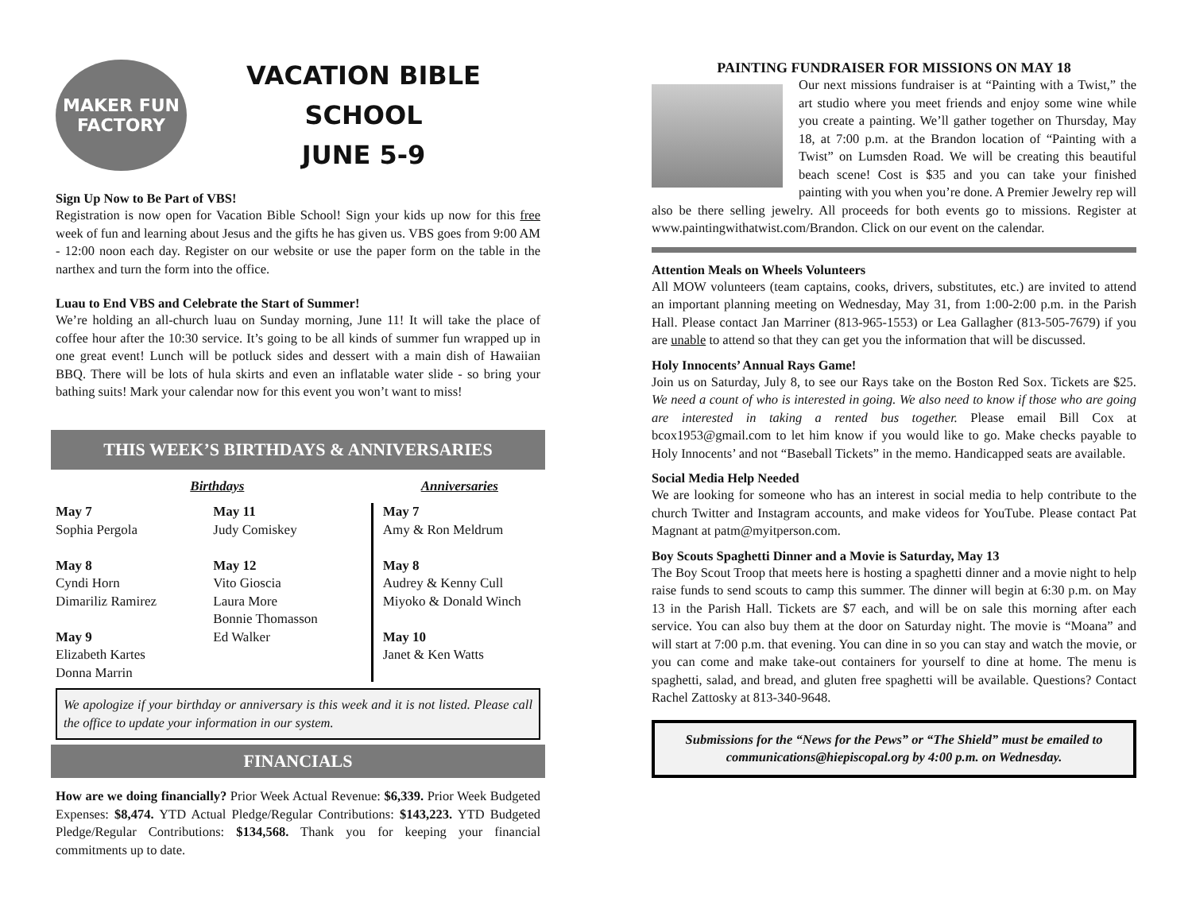MAKER FUN FACTORY
VACATION BIBLE SCHOOL
JUNE 5-9
Sign Up Now to Be Part of VBS!
Registration is now open for Vacation Bible School! Sign your kids up now for this free week of fun and learning about Jesus and the gifts he has given us. VBS goes from 9:00 AM - 12:00 noon each day. Register on our website or use the paper form on the table in the narthex and turn the form into the office.
Luau to End VBS and Celebrate the Start of Summer!
We’re holding an all-church luau on Sunday morning, June 11! It will take the place of coffee hour after the 10:30 service. It’s going to be all kinds of summer fun wrapped up in one great event! Lunch will be potluck sides and dessert with a main dish of Hawaiian BBQ. There will be lots of hula skirts and even an inflatable water slide - so bring your bathing suits! Mark your calendar now for this event you won’t want to miss!
THIS WEEK’S BIRTHDAYS & ANNIVERSARIES
Birthdays Anniversaries
May 7
Sophia Pergola
May 8
Cyndi Horn
Dimariliz Ramirez
May 9
Elizabeth Kartes
Donna Marrin
May 11
Judy Comiskey
May 12
Vito Gioscia
Laura More
Bonnie Thomasson
Ed Walker
May 7
Amy & Ron Meldrum
May 8
Audrey & Kenny Cull
Miyoko & Donald Winch
May 10
Janet & Ken Watts
We apologize if your birthday or anniversary is this week and it is not listed. Please call the office to update your information in our system.
FINANCIALS
How are we doing financially? Prior Week Actual Revenue: $6,339. Prior Week Budgeted Expenses: $8,474. YTD Actual Pledge/Regular Contributions: $143,223. YTD Budgeted Pledge/Regular Contributions: $134,568. Thank you for keeping your financial commitments up to date.
PAINTING FUNDRAISER FOR MISSIONS ON MAY 18
Our next missions fundraiser is at “Painting with a Twist,” the art studio where you meet friends and enjoy some wine while you create a painting. We’ll gather together on Thursday, May 18, at 7:00 p.m. at the Brandon location of “Painting with a Twist” on Lumsden Road. We will be creating this beautiful beach scene! Cost is $35 and you can take your finished painting with you when you’re done. A Premier Jewelry rep will also be there selling jewelry. All proceeds for both events go to missions. Register at www.paintingwithatwist.com/Brandon. Click on our event on the calendar.
Attention Meals on Wheels Volunteers
All MOW volunteers (team captains, cooks, drivers, substitutes, etc.) are invited to attend an important planning meeting on Wednesday, May 31, from 1:00-2:00 p.m. in the Parish Hall. Please contact Jan Marriner (813-965-1553) or Lea Gallagher (813-505-7679) if you are unable to attend so that they can get you the information that will be discussed.
Holy Innocents’ Annual Rays Game!
Join us on Saturday, July 8, to see our Rays take on the Boston Red Sox. Tickets are $25. We need a count of who is interested in going. We also need to know if those who are going are interested in taking a rented bus together. Please email Bill Cox at bcox1953@gmail.com to let him know if you would like to go. Make checks payable to Holy Innocents’ and not “Baseball Tickets” in the memo. Handicapped seats are available.
Social Media Help Needed
We are looking for someone who has an interest in social media to help contribute to the church Twitter and Instagram accounts, and make videos for YouTube. Please contact Pat Magnant at patm@myitperson.com.
Boy Scouts Spaghetti Dinner and a Movie is Saturday, May 13
The Boy Scout Troop that meets here is hosting a spaghetti dinner and a movie night to help raise funds to send scouts to camp this summer. The dinner will begin at 6:30 p.m. on May 13 in the Parish Hall. Tickets are $7 each, and will be on sale this morning after each service. You can also buy them at the door on Saturday night. The movie is “Moana” and will start at 7:00 p.m. that evening. You can dine in so you can stay and watch the movie, or you can come and make take-out containers for yourself to dine at home. The menu is spaghetti, salad, and bread, and gluten free spaghetti will be available. Questions? Contact Rachel Zattosky at 813-340-9648.
Submissions for the “News for the Pews” or “The Shield” must be emailed to communications@hiepiscopal.org by 4:00 p.m. on Wednesday.